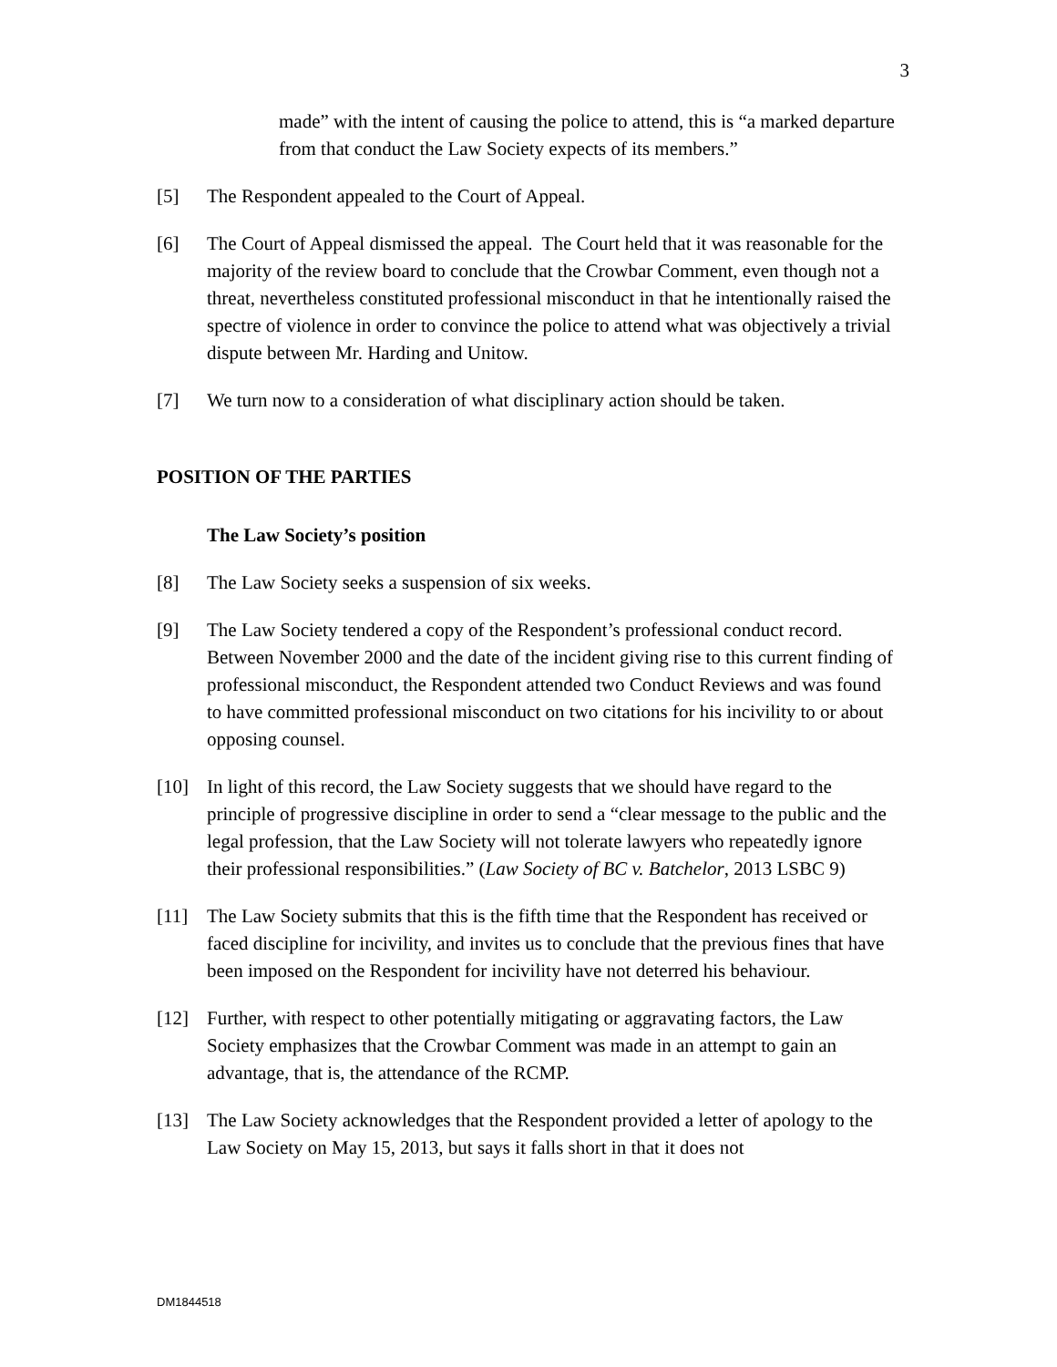3
made” with the intent of causing the police to attend, this is “a marked departure from that conduct the Law Society expects of its members.”
[5] The Respondent appealed to the Court of Appeal.
[6] The Court of Appeal dismissed the appeal. The Court held that it was reasonable for the majority of the review board to conclude that the Crowbar Comment, even though not a threat, nevertheless constituted professional misconduct in that he intentionally raised the spectre of violence in order to convince the police to attend what was objectively a trivial dispute between Mr. Harding and Unitow.
[7] We turn now to a consideration of what disciplinary action should be taken.
POSITION OF THE PARTIES
The Law Society’s position
[8] The Law Society seeks a suspension of six weeks.
[9] The Law Society tendered a copy of the Respondent’s professional conduct record. Between November 2000 and the date of the incident giving rise to this current finding of professional misconduct, the Respondent attended two Conduct Reviews and was found to have committed professional misconduct on two citations for his incivility to or about opposing counsel.
[10] In light of this record, the Law Society suggests that we should have regard to the principle of progressive discipline in order to send a “clear message to the public and the legal profession, that the Law Society will not tolerate lawyers who repeatedly ignore their professional responsibilities.” (Law Society of BC v. Batchelor, 2013 LSBC 9)
[11] The Law Society submits that this is the fifth time that the Respondent has received or faced discipline for incivility, and invites us to conclude that the previous fines that have been imposed on the Respondent for incivility have not deterred his behaviour.
[12] Further, with respect to other potentially mitigating or aggravating factors, the Law Society emphasizes that the Crowbar Comment was made in an attempt to gain an advantage, that is, the attendance of the RCMP.
[13] The Law Society acknowledges that the Respondent provided a letter of apology to the Law Society on May 15, 2013, but says it falls short in that it does not
DM1844518